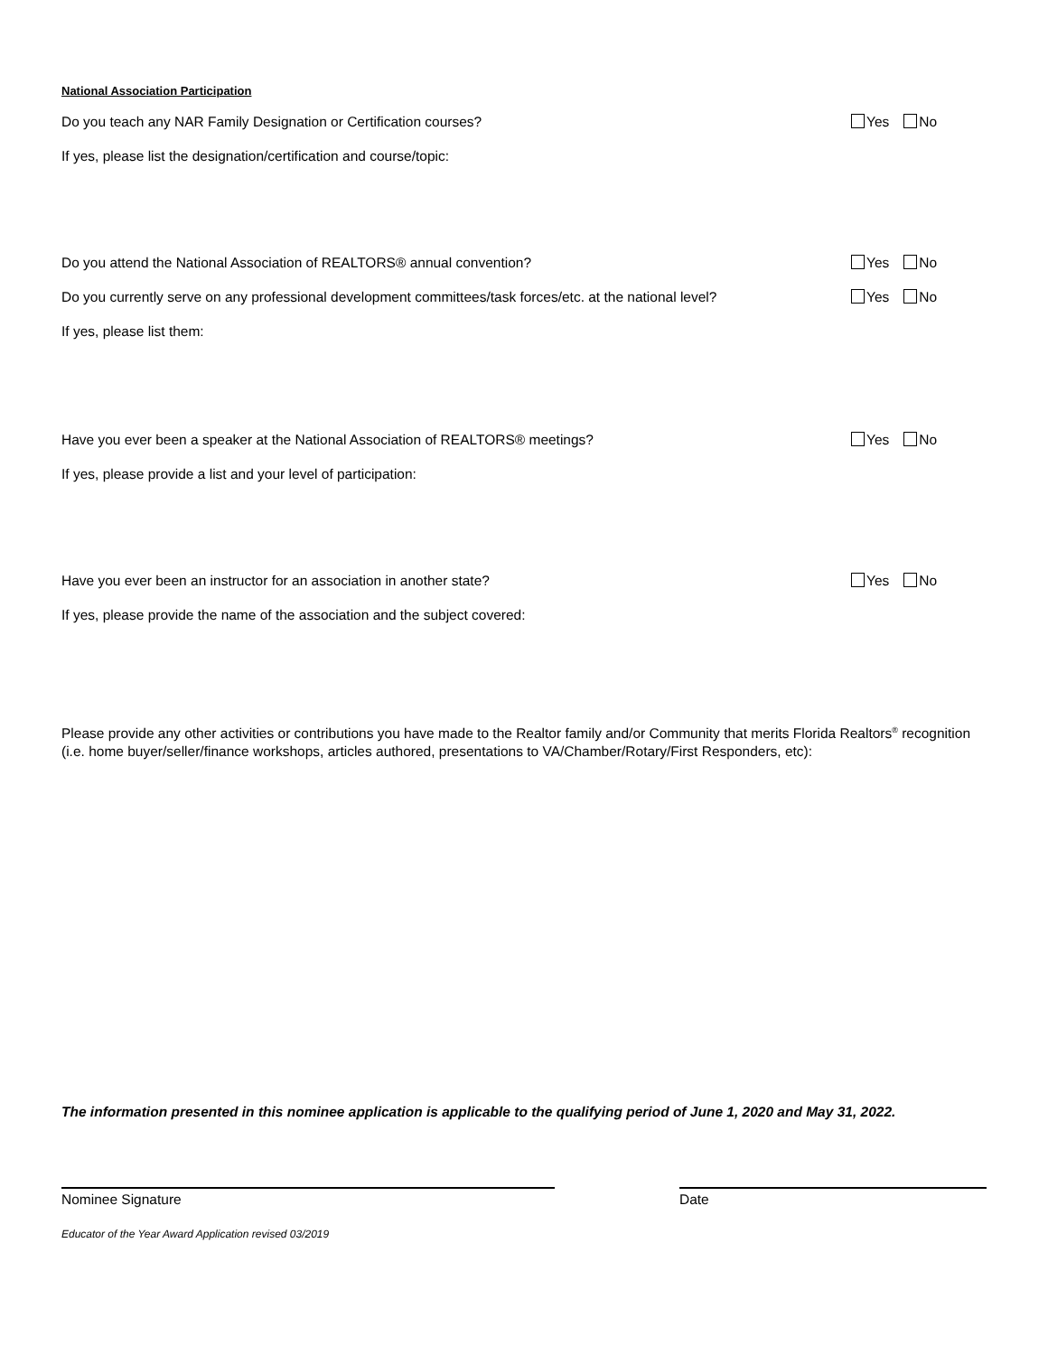National Association Participation
Do you teach any NAR Family Designation or Certification courses? Yes No
If yes, please list the designation/certification and course/topic:
Do you attend the National Association of REALTORS® annual convention? Yes No
Do you currently serve on any professional development committees/task forces/etc. at the national level? Yes No
If yes, please list them:
Have you ever been a speaker at the National Association of REALTORS® meetings? Yes No
If yes, please provide a list and your level of participation:
Have you ever been an instructor for an association in another state? Yes No
If yes, please provide the name of the association and the subject covered:
Please provide any other activities or contributions you have made to the Realtor family and/or Community that merits Florida Realtors<sup>®</sup> recognition (i.e. home buyer/seller/finance workshops, articles authored, presentations to VA/Chamber/Rotary/First Responders, etc):
The information presented in this nominee application is applicable to the qualifying period of June 1, 2020 and May 31, 2022.
Nominee Signature Date
Educator of the Year Award Application revised 03/2019